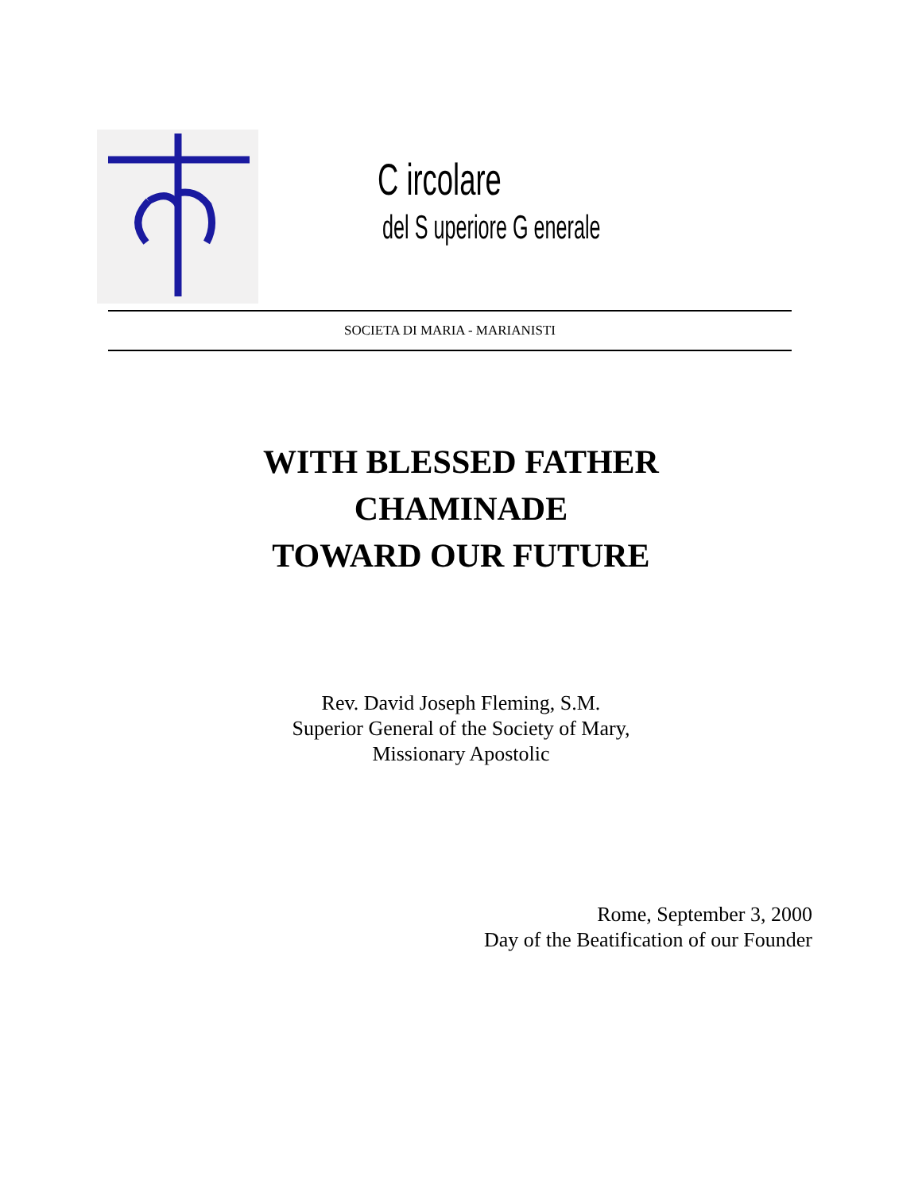C ircolare
del S uperiore G enerale
SOCIETA DI MARIA - MARIANISTI
WITH BLESSED FATHER
CHAMINADE
TOWARD OUR FUTURE
Rev. David Joseph Fleming, S.M.
Superior General of the Society of Mary,
Missionary Apostolic
Rome, September 3, 2000
Day of the Beatification of our Founder